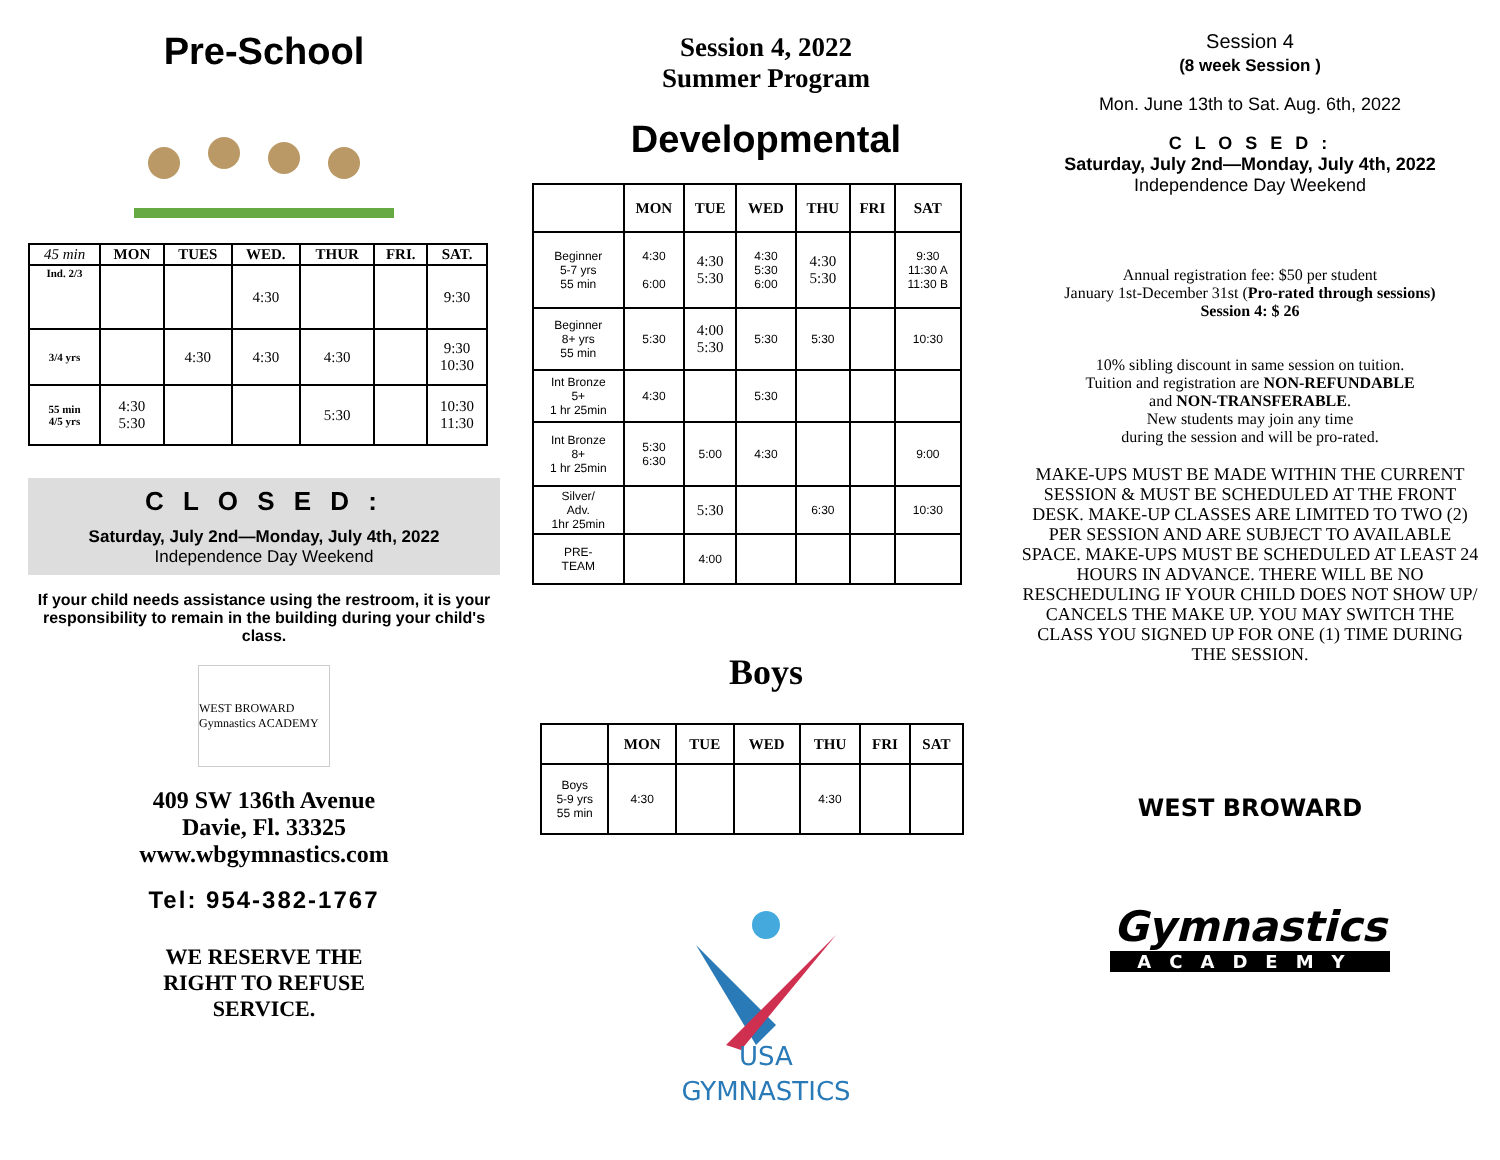Pre-School
| 45 min | MON | TUES | WED. | THUR | FRI. | SAT. |
| --- | --- | --- | --- | --- | --- | --- |
| Ind. 2/3 | | | 4:30 | | | 9:30 |
| 3/4 yrs | | 4:30 | 4:30 | 4:30 | | 9:30 10:30 |
| 55 min 4/5 yrs | 4:30 5:30 | | | 5:30 | | 10:30 11:30 |
C L O S E D :
Saturday, July 2nd—Monday, July 4th, 2022
Independence Day Weekend
If your child needs assistance using the restroom, it is your responsibility to remain in the building during your child's class.
WEST BROWARD Gymnastics ACADEMY
409 SW 136th Avenue
Davie, Fl. 33325
www.wbgymnastics.com
Tel: 954-382-1767
WE RESERVE THE
RIGHT TO REFUSE
SERVICE.
Session 4, 2022
Summer Program
Developmental
| | MON | TUE | WED | THU | FRI | SAT |
| --- | --- | --- | --- | --- | --- | --- |
| Beginner 5-7 yrs 55 min | 4:30 6:00 | 4:30 5:30 | 4:30 5:30 6:00 | 4:30 5:30 | | 9:30 11:30 A 11:30 B |
| Beginner 8+ yrs 55 min | 5:30 | 4:00 5:30 | 5:30 | 5:30 | | 10:30 |
| Int Bronze 5+ 1 hr 25min | 4:30 | | 5:30 | | | |
| Int Bronze 8+ 1 hr 25min | 5:30 6:30 | 5:00 | 4:30 | | | 9:00 |
| Silver/ Adv. 1hr 25min | | 5:30 | | 6:30 | | 10:30 |
| PRE- TEAM | | 4:00 | | | | |
Boys
| | MON | TUE | WED | THU | FRI | SAT |
| --- | --- | --- | --- | --- | --- | --- |
| Boys 5-9 yrs 55 min | 4:30 | | | 4:30 | | |
USA
GYMNASTICS
Session 4
(8 week Session )
Mon. June 13th to Sat. Aug. 6th, 2022
C L O S E D :
Saturday, July 2nd—Monday, July 4th, 2022
Independence Day Weekend
Annual registration fee: $50 per student
January 1st-December 31st (Pro-rated through sessions)
Session 4: $ 26
10% sibling discount in same session on tuition.
Tuition and registration are NON-REFUNDABLE
and NON-TRANSFERABLE.
New students may join any time
during the session and will be pro-rated.
MAKE-UPS MUST BE MADE WITHIN THE CURRENT SESSION & MUST BE SCHEDULED AT THE FRONT DESK. MAKE-UP CLASSES ARE LIMITED TO TWO (2) PER SESSION AND ARE SUBJECT TO AVAILABLE SPACE. MAKE-UPS MUST BE SCHEDULED AT LEAST 24 HOURS IN ADVANCE. THERE WILL BE NO RESCHEDULING IF YOUR CHILD DOES NOT SHOW UP/ CANCELS THE MAKE UP. YOU MAY SWITCH THE CLASS YOU SIGNED UP FOR ONE (1) TIME DURING THE SESSION.
WEST BROWARD
Gymnastics
ACADEMY